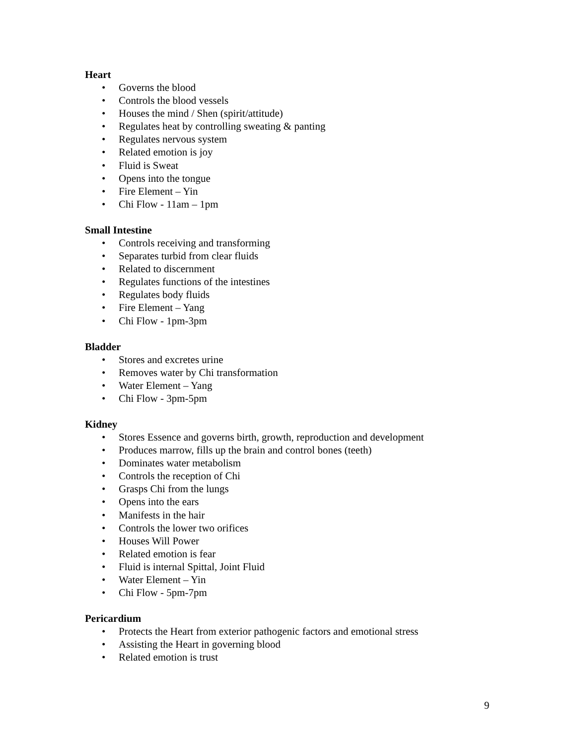Heart
• Governs the blood
• Controls the blood vessels
• Houses the mind / Shen (spirit/attitude)
• Regulates heat by controlling sweating & panting
• Regulates nervous system
• Related emotion is joy
• Fluid is Sweat
• Opens into the tongue
• Fire Element – Yin
• Chi Flow - 11am – 1pm
Small Intestine
• Controls receiving and transforming
• Separates turbid from clear fluids
• Related to discernment
• Regulates functions of the intestines
• Regulates body fluids
• Fire Element – Yang
• Chi Flow - 1pm-3pm
Bladder
• Stores and excretes urine
• Removes water by Chi transformation
• Water Element – Yang
• Chi Flow - 3pm-5pm
Kidney
• Stores Essence and governs birth, growth, reproduction and development
• Produces marrow, fills up the brain and control bones (teeth)
• Dominates water metabolism
• Controls the reception of Chi
• Grasps Chi from the lungs
• Opens into the ears
• Manifests in the hair
• Controls the lower two orifices
• Houses Will Power
• Related emotion is fear
• Fluid is internal Spittal, Joint Fluid
• Water Element – Yin
• Chi Flow - 5pm-7pm
Pericardium
• Protects the Heart from exterior pathogenic factors and emotional stress
• Assisting the Heart in governing blood
• Related emotion is trust
9